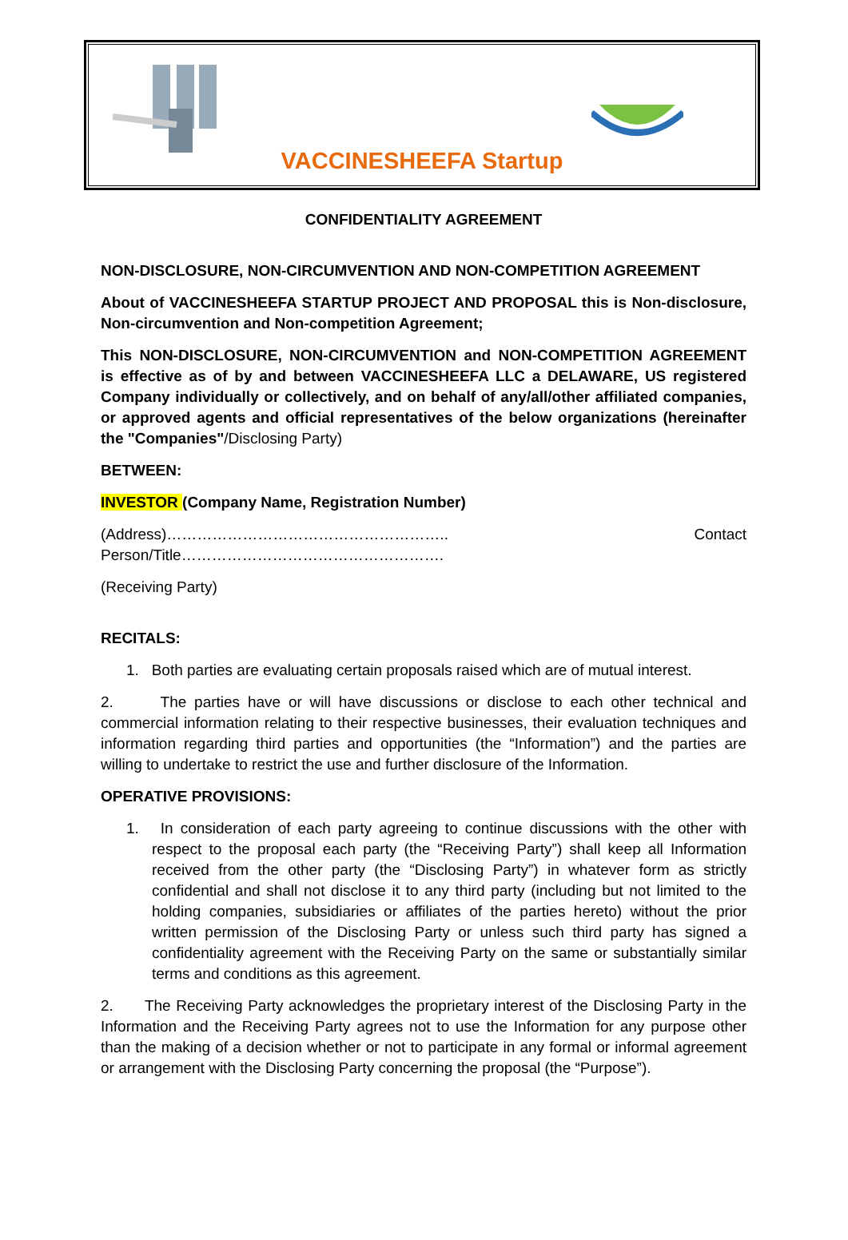VACCINESHEEFA Startup
CONFIDENTIALITY AGREEMENT
NON-DISCLOSURE, NON-CIRCUMVENTION AND NON-COMPETITION AGREEMENT
About of VACCINESHEEFA STARTUP PROJECT AND PROPOSAL this is Non-disclosure, Non-circumvention and Non-competition Agreement;
This NON-DISCLOSURE, NON-CIRCUMVENTION and NON-COMPETITION AGREEMENT is effective as of by and between VACCINESHEEFA LLC a DELAWARE, US registered Company individually or collectively, and on behalf of any/all/other affiliated companies, or approved agents and official representatives of the below organizations (hereinafter the "Companies"/Disclosing Party)
BETWEEN:
INVESTOR (Company Name, Registration Number)
(Address)……………………………………………….. Contact Person/Title…………………………………………….
(Receiving Party)
RECITALS:
1. Both parties are evaluating certain proposals raised which are of mutual interest.
2. The parties have or will have discussions or disclose to each other technical and commercial information relating to their respective businesses, their evaluation techniques and information regarding third parties and opportunities (the “Information”) and the parties are willing to undertake to restrict the use and further disclosure of the Information.
OPERATIVE PROVISIONS:
1. In consideration of each party agreeing to continue discussions with the other with respect to the proposal each party (the “Receiving Party”) shall keep all Information received from the other party (the “Disclosing Party”) in whatever form as strictly confidential and shall not disclose it to any third party (including but not limited to the holding companies, subsidiaries or affiliates of the parties hereto) without the prior written permission of the Disclosing Party or unless such third party has signed a confidentiality agreement with the Receiving Party on the same or substantially similar terms and conditions as this agreement.
2. The Receiving Party acknowledges the proprietary interest of the Disclosing Party in the Information and the Receiving Party agrees not to use the Information for any purpose other than the making of a decision whether or not to participate in any formal or informal agreement or arrangement with the Disclosing Party concerning the proposal (the “Purpose”).